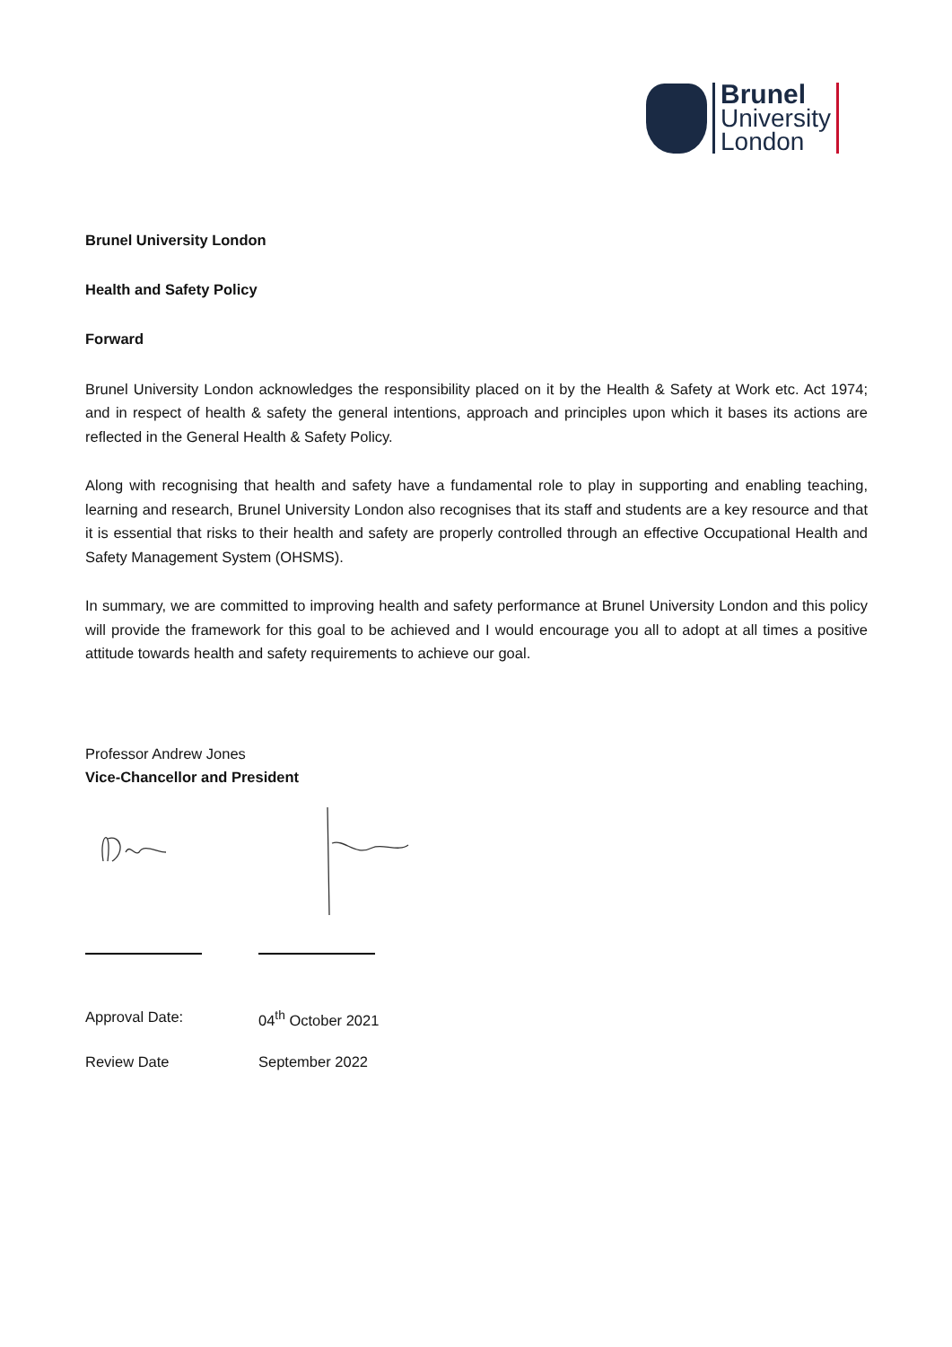Brunel
University
London
Brunel University London
Health and Safety Policy
Forward
Brunel University London acknowledges the responsibility placed on it by the Health & Safety at Work etc. Act 1974; and in respect of health & safety the general intentions, approach and principles upon which it bases its actions are reflected in the General Health & Safety Policy.
Along with recognising that health and safety have a fundamental role to play in supporting and enabling teaching, learning and research, Brunel University London also recognises that its staff and students are a key resource and that it is essential that risks to their health and safety are properly controlled through an effective Occupational Health and Safety Management System (OHSMS).
In summary, we are committed to improving health and safety performance at Brunel University London and this policy will provide the framework for this goal to be achieved and I would encourage you all to adopt at all times a positive attitude towards health and safety requirements to achieve our goal.
Professor Andrew Jones
Vice-Chancellor and President
Approval Date: 04<sup>th</sup> October 2021
Review Date September 2022